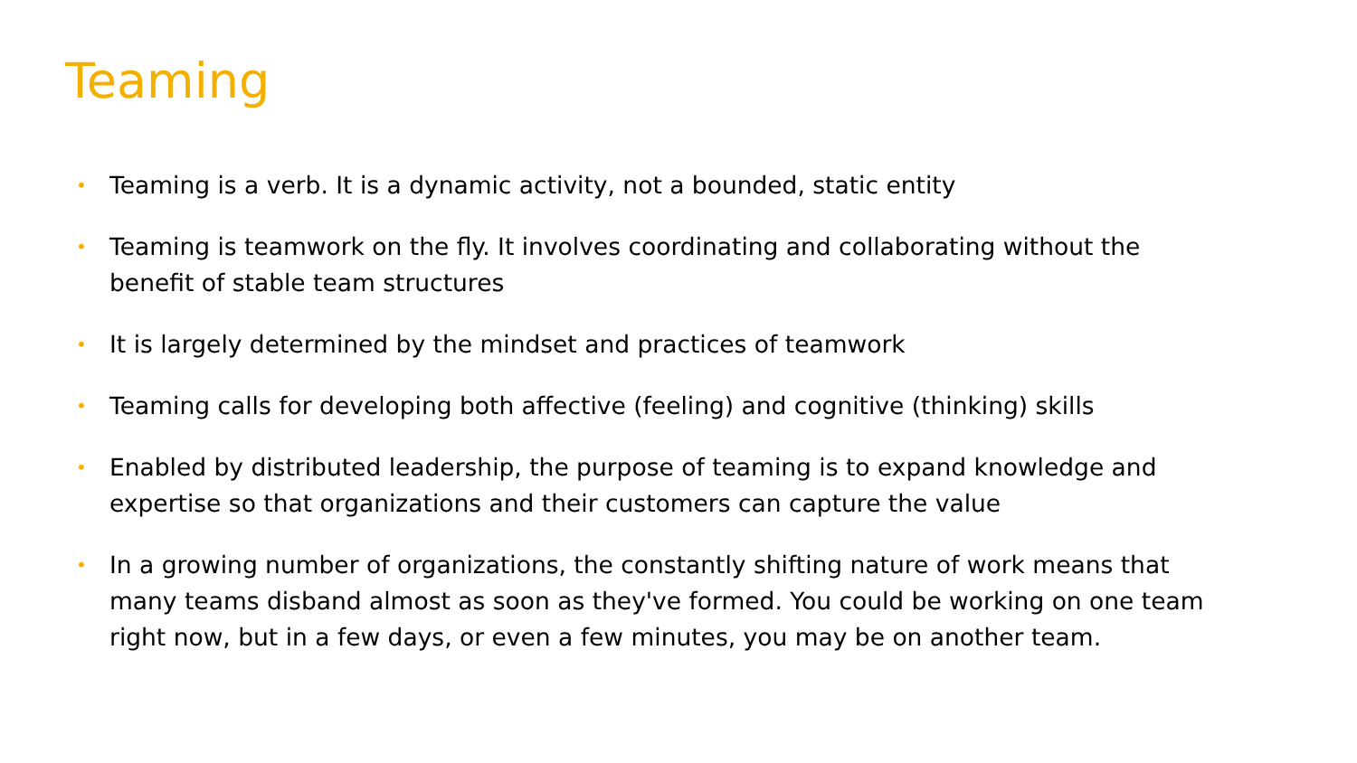Teaming
• Teaming is a verb. It is a dynamic activity, not a bounded, static entity
• Teaming is teamwork on the fly. It involves coordinating and collaborating without the benefit of stable team structures
• It is largely determined by the mindset and practices of teamwork
• Teaming calls for developing both affective (feeling) and cognitive (thinking) skills
• Enabled by distributed leadership, the purpose of teaming is to expand knowledge and expertise so that organizations and their customers can capture the value
• In a growing number of organizations, the constantly shifting nature of work means that many teams disband almost as soon as they've formed. You could be working on one team right now, but in a few days, or even a few minutes, you may be on another team.